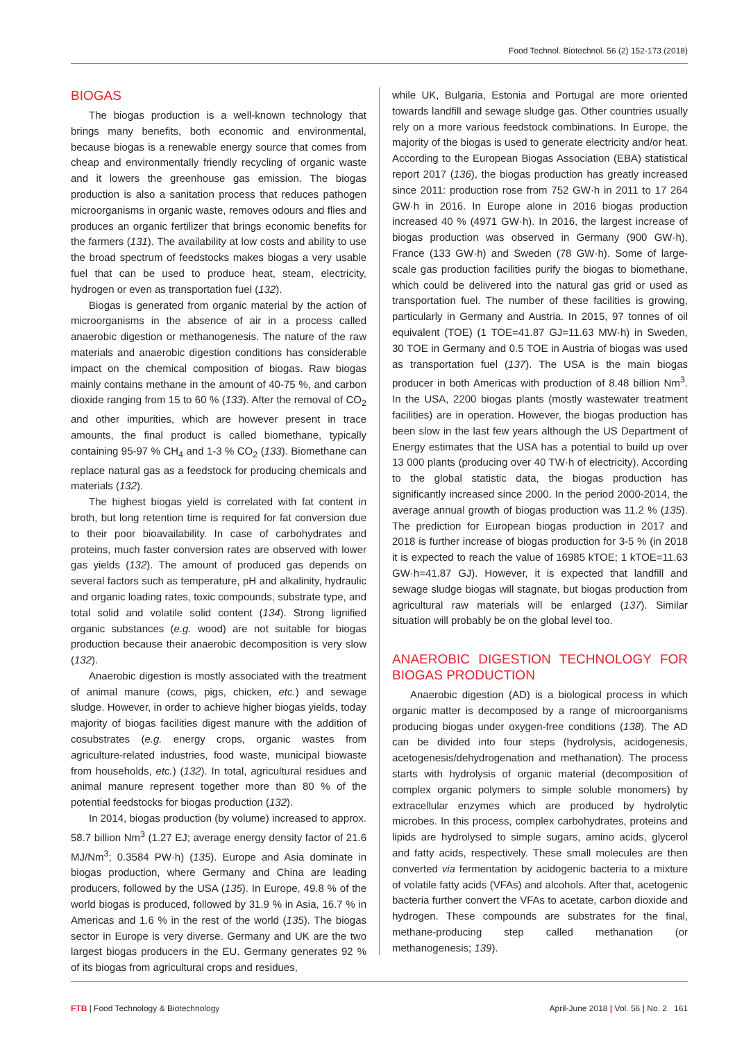Food Technol. Biotechnol. 56 (2) 152-173 (2018)
BIOGAS
The biogas production is a well-known technology that brings many benefits, both economic and environmental, because biogas is a renewable energy source that comes from cheap and environmentally friendly recycling of organic waste and it lowers the greenhouse gas emission. The biogas production is also a sanitation process that reduces pathogen microorganisms in organic waste, removes odours and flies and produces an organic fertilizer that brings economic benefits for the farmers (131). The availability at low costs and ability to use the broad spectrum of feedstocks makes biogas a very usable fuel that can be used to produce heat, steam, electricity, hydrogen or even as transportation fuel (132).
Biogas is generated from organic material by the action of microorganisms in the absence of air in a process called anaerobic digestion or methanogenesis. The nature of the raw materials and anaerobic digestion conditions has considerable impact on the chemical composition of biogas. Raw biogas mainly contains methane in the amount of 40-75 %, and carbon dioxide ranging from 15 to 60 % (133). After the removal of CO<sub>2</sub> and other impurities, which are however present in trace amounts, the final product is called biomethane, typically containing 95-97 % CH<sub>4</sub> and 1-3 % CO<sub>2</sub> (133). Biomethane can replace natural gas as a feedstock for producing chemicals and materials (132).
The highest biogas yield is correlated with fat content in broth, but long retention time is required for fat conversion due to their poor bioavailability. In case of carbohydrates and proteins, much faster conversion rates are observed with lower gas yields (132). The amount of produced gas depends on several factors such as temperature, pH and alkalinity, hydraulic and organic loading rates, toxic compounds, substrate type, and total solid and volatile solid content (134). Strong lignified organic substances (e.g. wood) are not suitable for biogas production because their anaerobic decomposition is very slow (132).
Anaerobic digestion is mostly associated with the treatment of animal manure (cows, pigs, chicken, etc.) and sewage sludge. However, in order to achieve higher biogas yields, today majority of biogas facilities digest manure with the addition of cosubstrates (e.g. energy crops, organic wastes from agriculture-related industries, food waste, municipal biowaste from households, etc.) (132). In total, agricultural residues and animal manure represent together more than 80 % of the potential feedstocks for biogas production (132).
In 2014, biogas production (by volume) increased to approx. 58.7 billion Nm<sup>3</sup> (1.27 EJ; average energy density factor of 21.6 MJ/Nm<sup>3</sup>; 0.3584 PW·h) (135). Europe and Asia dominate in biogas production, where Germany and China are leading producers, followed by the USA (135). In Europe, 49.8 % of the world biogas is produced, followed by 31.9 % in Asia, 16.7 % in Americas and 1.6 % in the rest of the world (135). The biogas sector in Europe is very diverse. Germany and UK are the two largest biogas producers in the EU. Germany generates 92 % of its biogas from agricultural crops and residues,
while UK, Bulgaria, Estonia and Portugal are more oriented towards landfill and sewage sludge gas. Other countries usually rely on a more various feedstock combinations. In Europe, the majority of the biogas is used to generate electricity and/or heat. According to the European Biogas Association (EBA) statistical report 2017 (136), the biogas production has greatly increased since 2011: production rose from 752 GW·h in 2011 to 17 264 GW·h in 2016. In Europe alone in 2016 biogas production increased 40 % (4971 GW·h). In 2016, the largest increase of biogas production was observed in Germany (900 GW·h), France (133 GW·h) and Sweden (78 GW·h). Some of large-scale gas production facilities purify the biogas to biomethane, which could be delivered into the natural gas grid or used as transportation fuel. The number of these facilities is growing, particularly in Germany and Austria. In 2015, 97 tonnes of oil equivalent (TOE) (1 TOE=41.87 GJ=11.63 MW·h) in Sweden, 30 TOE in Germany and 0.5 TOE in Austria of biogas was used as transportation fuel (137). The USA is the main biogas producer in both Americas with production of 8.48 billion Nm<sup>3</sup>. In the USA, 2200 biogas plants (mostly wastewater treatment facilities) are in operation. However, the biogas production has been slow in the last few years although the US Department of Energy estimates that the USA has a potential to build up over 13 000 plants (producing over 40 TW·h of electricity). According to the global statistic data, the biogas production has significantly increased since 2000. In the period 2000-2014, the average annual growth of biogas production was 11.2 % (135). The prediction for European biogas production in 2017 and 2018 is further increase of biogas production for 3-5 % (in 2018 it is expected to reach the value of 16985 kTOE; 1 kTOE=11.63 GW·h=41.87 GJ). However, it is expected that landfill and sewage sludge biogas will stagnate, but biogas production from agricultural raw materials will be enlarged (137). Similar situation will probably be on the global level too.
ANAEROBIC DIGESTION TECHNOLOGY FOR BIOGAS PRODUCTION
Anaerobic digestion (AD) is a biological process in which organic matter is decomposed by a range of microorganisms producing biogas under oxygen-free conditions (138). The AD can be divided into four steps (hydrolysis, acidogenesis, acetogenesis/dehydrogenation and methanation). The process starts with hydrolysis of organic material (decomposition of complex organic polymers to simple soluble monomers) by extracellular enzymes which are produced by hydrolytic microbes. In this process, complex carbohydrates, proteins and lipids are hydrolysed to simple sugars, amino acids, glycerol and fatty acids, respectively. These small molecules are then converted via fermentation by acidogenic bacteria to a mixture of volatile fatty acids (VFAs) and alcohols. After that, acetogenic bacteria further convert the VFAs to acetate, carbon dioxide and hydrogen. These compounds are substrates for the final, methane-producing step called methanation (or methanogenesis; 139).
FTB | Food Technology & Biotechnology April-June 2018 | Vol. 56 | No. 2 161